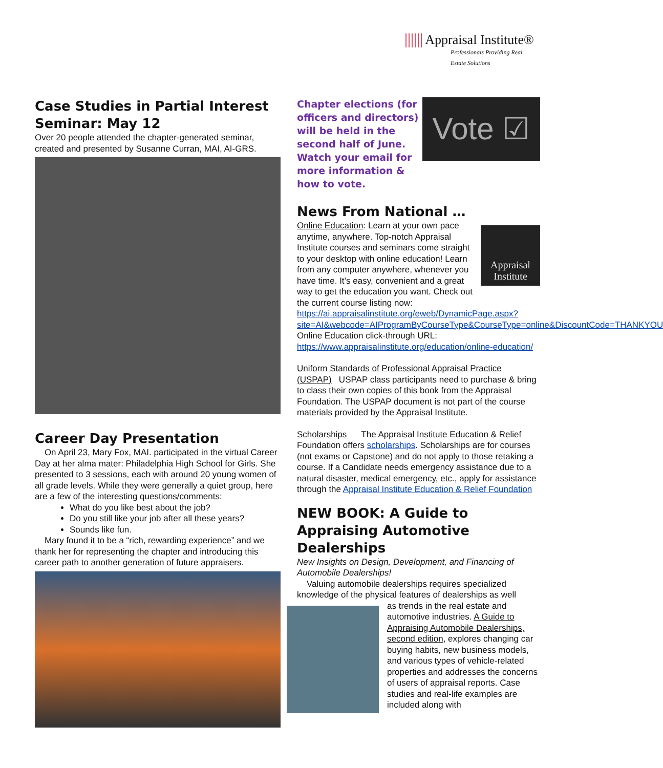|||||| Appraisal Institute®
Professionals Providing Real Estate Solutions
Case Studies in Partial Interest Seminar: May 12
Over 20 people attended the chapter-generated seminar, created and presented by Susanne Curran, MAI, AI-GRS.
Career Day Presentation
On April 23, Mary Fox, MAI. participated in the virtual Career Day at her alma mater: Philadelphia High School for Girls. She presented to 3 sessions, each with around 20 young women of all grade levels. While they were generally a quiet group, here are a few of the interesting questions/comments:
What do you like best about the job?
Do you still like your job after all these years?
Sounds like fun.
Mary found it to be a “rich, rewarding experience” and we thank her for representing the chapter and introducing this career path to another generation of future appraisers.
Chapter elections (for officers and directors) will be held in the second half of June. Watch your email for more information & how to vote.
Vote ☑
News From National …
Appraisal Institute
Online Education: Learn at your own pace anytime, anywhere. Top-notch Appraisal Institute courses and seminars come straight to your desktop with online education! Learn from any computer anywhere, whenever you have time. It’s easy, convenient and a great way to get the education you want. Check out the current course listing now: https://ai.appraisalinstitute.org/eweb/DynamicPage.aspx?site=AI&webcode=AIProgramByCourseType&CourseType=online&DiscountCode=THANKYOU
Online Education click-through URL:
https://www.appraisalinstitute.org/education/online-education/
Uniform Standards of Professional Appraisal Practice (USPAP) USPAP class participants need to purchase & bring to class their own copies of this book from the Appraisal Foundation. The USPAP document is not part of the course materials provided by the Appraisal Institute.
Scholarships The Appraisal Institute Education & Relief Foundation offers scholarships. Scholarships are for courses (not exams or Capstone) and do not apply to those retaking a course. If a Candidate needs emergency assistance due to a natural disaster, medical emergency, etc., apply for assistance through the Appraisal Institute Education & Relief Foundation
NEW BOOK: A Guide to Appraising Automotive Dealerships
New Insights on Design, Development, and Financing of Automobile Dealerships!
Valuing automobile dealerships requires specialized knowledge of the physical features of dealerships as well
as trends in the real estate and automotive industries. A Guide to Appraising Automobile Dealerships, second edition, explores changing car buying habits, new business models, and various types of vehicle-related properties and addresses the concerns of users of appraisal reports. Case studies and real-life examples are included along with